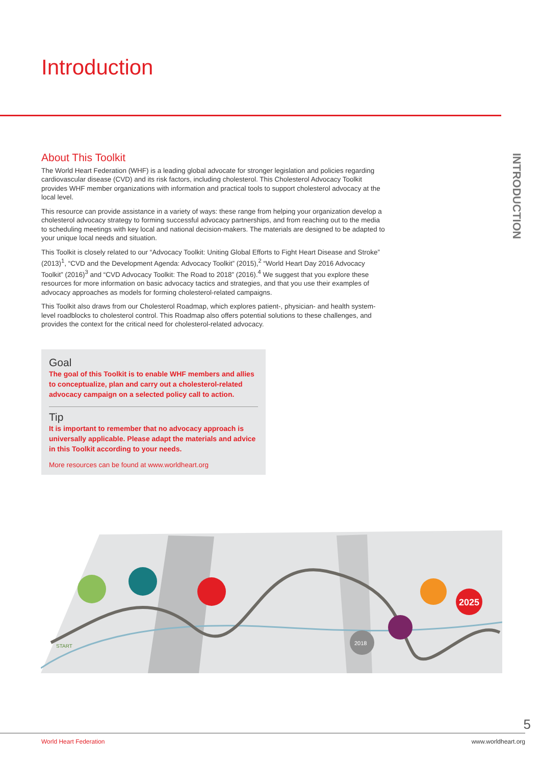Introduction
INTRODUCTION
About This Toolkit
The World Heart Federation (WHF) is a leading global advocate for stronger legislation and policies regarding cardiovascular disease (CVD) and its risk factors, including cholesterol. This Cholesterol Advocacy Toolkit provides WHF member organizations with information and practical tools to support cholesterol advocacy at the local level.
This resource can provide assistance in a variety of ways: these range from helping your organization develop a cholesterol advocacy strategy to forming successful advocacy partnerships, and from reaching out to the media to scheduling meetings with key local and national decision-makers. The materials are designed to be adapted to your unique local needs and situation.
This Toolkit is closely related to our “Advocacy Toolkit: Uniting Global Efforts to Fight Heart Disease and Stroke” (2013)<sup>1</sup>, “CVD and the Development Agenda: Advocacy Toolkit” (2015),<sup>2</sup> “World Heart Day 2016 Advocacy Toolkit” (2016)<sup>3</sup> and “CVD Advocacy Toolkit: The Road to 2018” (2016).<sup>4</sup> We suggest that you explore these resources for more information on basic advocacy tactics and strategies, and that you use their examples of advocacy approaches as models for forming cholesterol-related campaigns.
This Toolkit also draws from our Cholesterol Roadmap, which explores patient-, physician- and health system-level roadblocks to cholesterol control. This Roadmap also offers potential solutions to these challenges, and provides the context for the critical need for cholesterol-related advocacy.
Goal
The goal of this Toolkit is to enable WHF members and allies to conceptualize, plan and carry out a cholesterol-related advocacy campaign on a selected policy call to action.
Tip
It is important to remember that no advocacy approach is universally applicable. Please adapt the materials and advice in this Toolkit according to your needs.
More resources can be found at www.worldheart.org
2025
2018
START
5
World Heart Federation www.worldheart.org